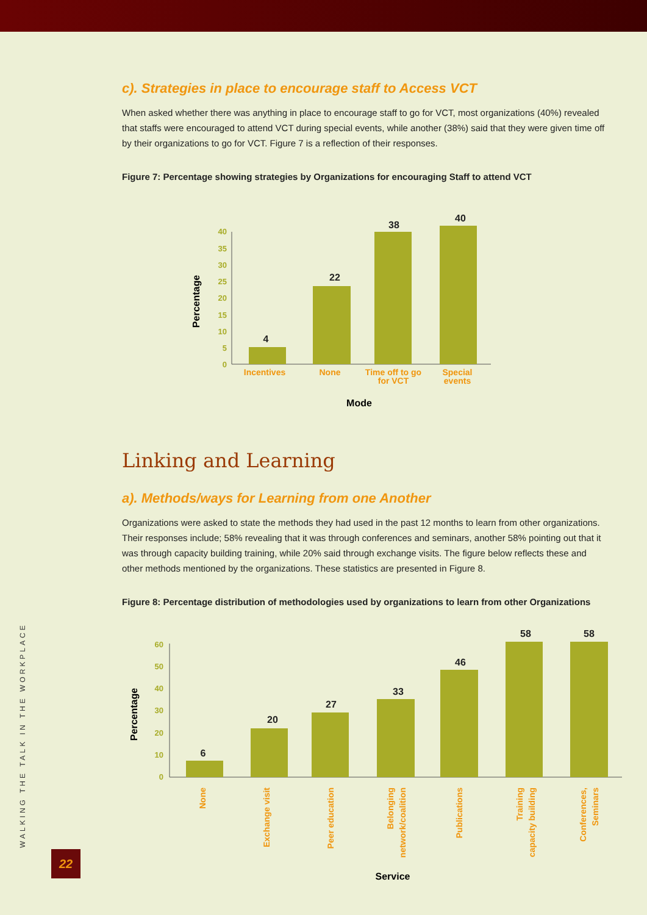c). Strategies in place to encourage staff to Access VCT
When asked whether there was anything in place to encourage staff to go for VCT, most organizations (40%) revealed that staffs were encouraged to attend VCT during special events, while another (38%) said that they were given time off by their organizations to go for VCT. Figure 7 is a reflection of their responses.
Figure 7: Percentage showing strategies by Organizations for encouraging Staff to attend VCT
0
5
10
15
20
25
30
35
40
4
22
38
40
Incentives
None
Time off to go
for VCT
Special
events
Mode
Percentage
Linking and Learning
a). Methods/ways for Learning from one Another
Organizations were asked to state the methods they had used in the past 12 months to learn from other organizations. Their responses include; 58% revealing that it was through conferences and seminars, another 58% pointing out that it was through capacity building training, while 20% said through exchange visits. The figure below reflects these and other methods mentioned by the organizations. These statistics are presented in Figure 8.
Figure 8: Percentage distribution of methodologies used by organizations to learn from other Organizations
0
10
20
30
40
50
60
6
20
27
33
46
58
58
None
Exchange visit
Peer education
Belonging
network/coalition
Publications
Training
capacity building
Conferences,
Seminars
Service
Percentage
WALKING THE TALK IN THE WORKPLACE 22